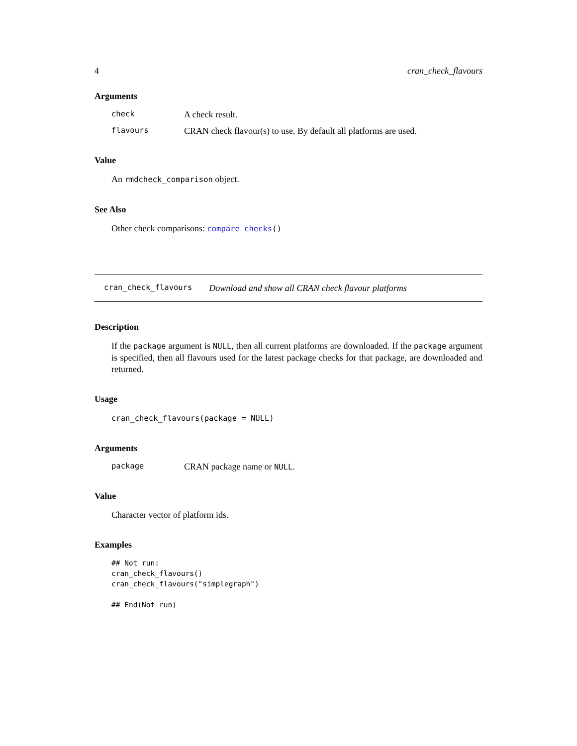4 cran_check_flavours
Arguments
check A check result.
flavours CRAN check flavour(s) to use. By default all platforms are used.
Value
An rmdcheck_comparison object.
See Also
Other check comparisons: compare_checks()
cran_check_flavours Download and show all CRAN check flavour platforms
Description
If the package argument is NULL, then all current platforms are downloaded. If the package argument is specified, then all flavours used for the latest package checks for that package, are downloaded and returned.
Usage
cran_check_flavours(package = NULL)
Arguments
package CRAN package name or NULL.
Value
Character vector of platform ids.
Examples
## Not run:
cran_check_flavours()
cran_check_flavours("simplegraph")

## End(Not run)